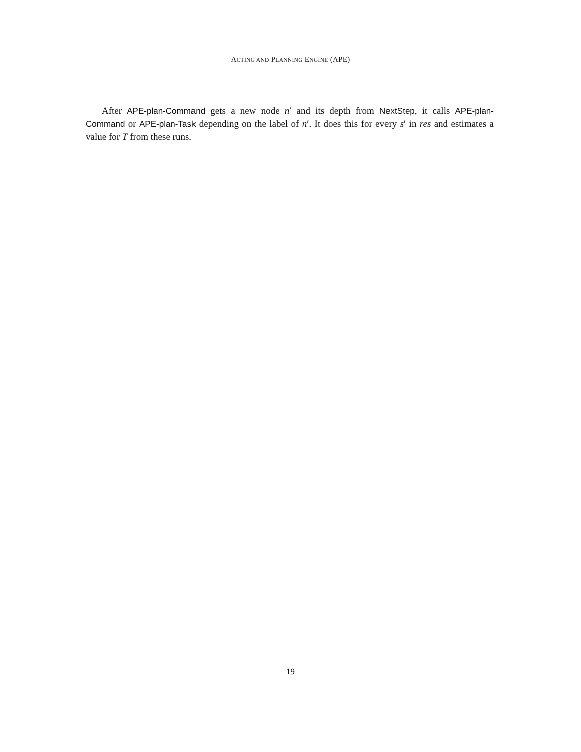ACTING AND PLANNING ENGINE (APE)
After APE-plan-Command gets a new node n′ and its depth from NextStep, it calls APE-plan-Command or APE-plan-Task depending on the label of n′. It does this for every s′ in res and estimates a value for T from these runs.
19